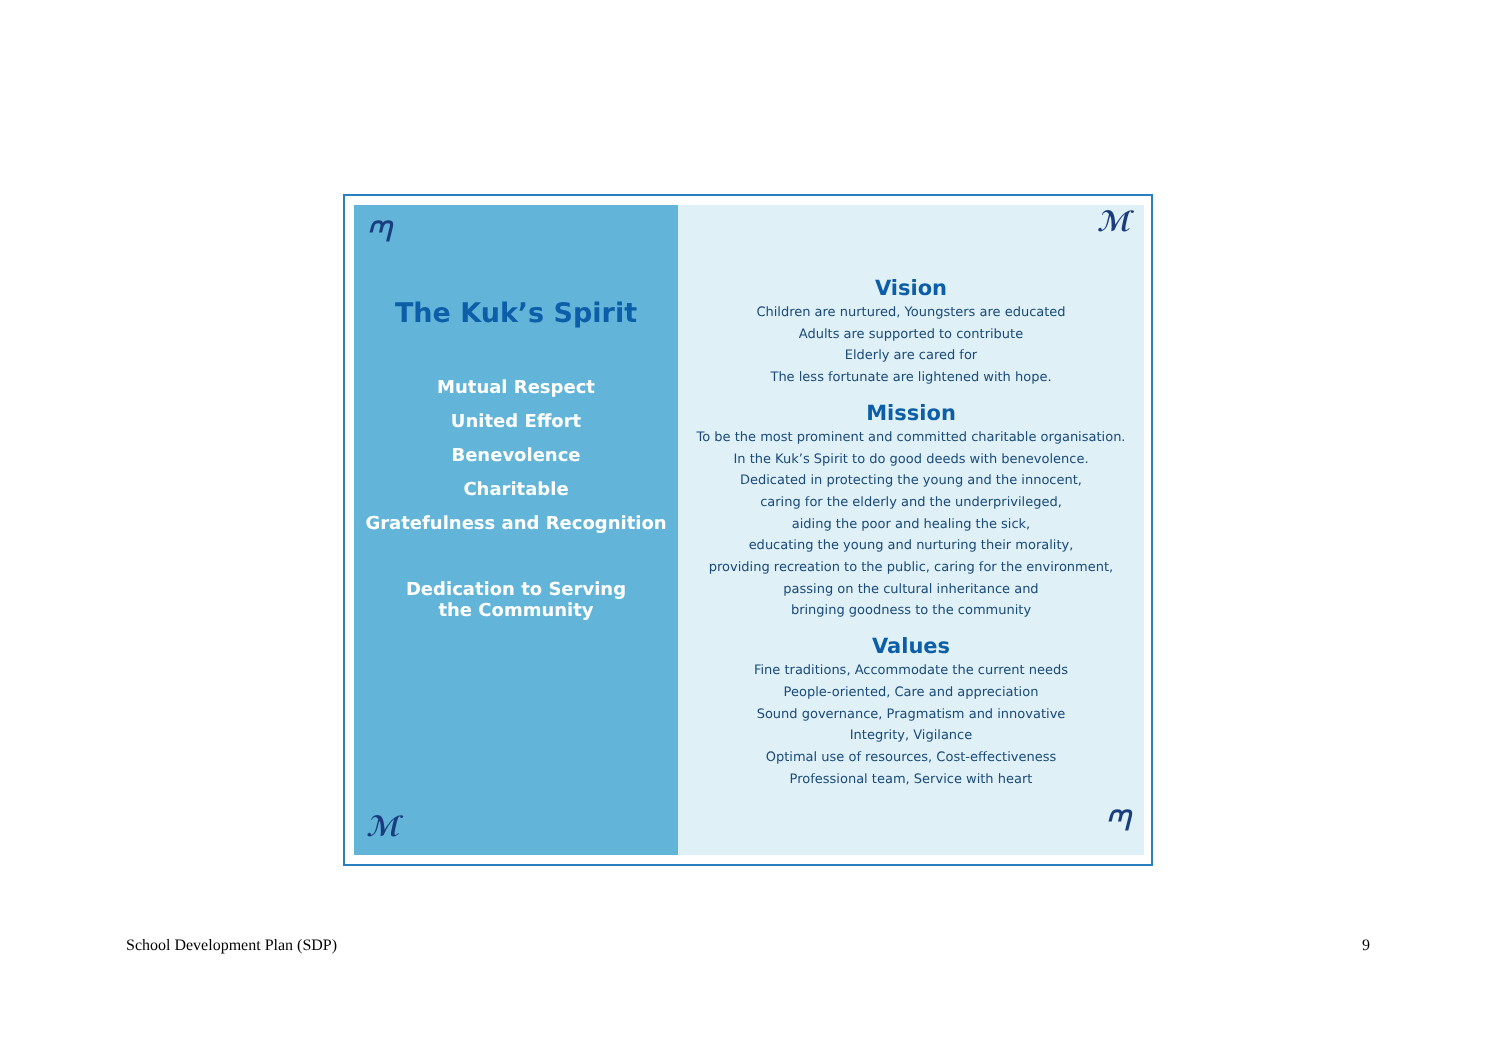ᘉ
The Kuk’s Spirit
Mutual Respect
United Effort
Benevolence
Charitable
Gratefulness and Recognition
Dedication to Serving
the Community
ℳ
ℳ
Vision
Children are nurtured, Youngsters are educated
Adults are supported to contribute
Elderly are cared for
The less fortunate are lightened with hope.
Mission
To be the most prominent and committed charitable organisation.
In the Kuk’s Spirit to do good deeds with benevolence.
Dedicated in protecting the young and the innocent,
caring for the elderly and the underprivileged,
aiding the poor and healing the sick,
educating the young and nurturing their morality,
providing recreation to the public, caring for the environment,
passing on the cultural inheritance and
bringing goodness to the community
Values
Fine traditions, Accommodate the current needs
People-oriented, Care and appreciation
Sound governance, Pragmatism and innovative
Integrity, Vigilance
Optimal use of resources, Cost-effectiveness
Professional team, Service with heart
ᘉ
School Development Plan (SDP) 9